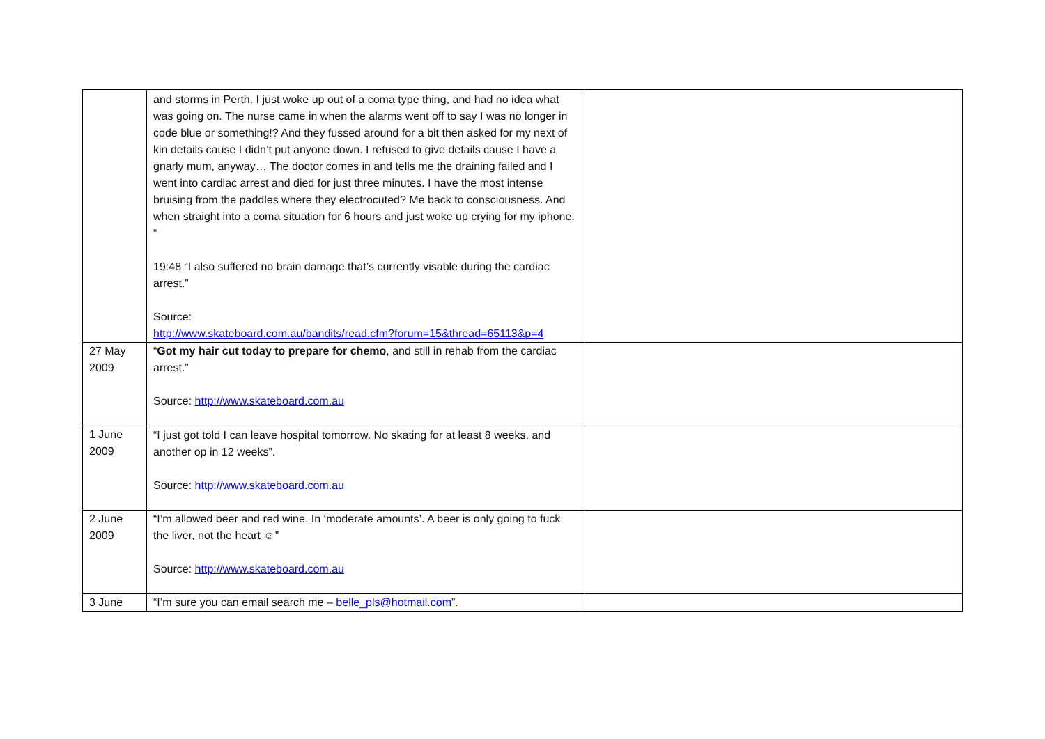| | and storms in Perth. I just woke up out of a coma type thing, and had no idea what was going on. The nurse came in when the alarms went off to say I was no longer in code blue or something!? And they fussed around for a bit then asked for my next of kin details cause I didn’t put anyone down. I refused to give details cause I have a gnarly mum, anyway… The doctor comes in and tells me the draining failed and I went into cardiac arrest and died for just three minutes. I have the most intense bruising from the paddles where they electrocuted? Me back to consciousness. And when straight into a coma situation for 6 hours and just woke up crying for my iphone. “ 19:48 “I also suffered no brain damage that’s currently visable during the cardiac arrest.” Source: http://www.skateboard.com.au/bandits/read.cfm?forum=15&thread=65113&p=4 | |
| 27 May 2009 | “ Got my hair cut today to prepare for chemo , and still in rehab from the cardiac arrest.” Source: http://www.skateboard.com.au | |
| 1 June 2009 | “I just got told I can leave hospital tomorrow. No skating for at least 8 weeks, and another op in 12 weeks”. Source: http://www.skateboard.com.au | |
| 2 June 2009 | “I’m allowed beer and red wine. In ‘moderate amounts’. A beer is only going to fuck the liver, not the heart ☺” Source: http://www.skateboard.com.au | |
| 3 June | “I’m sure you can email search me – belle_pls@hotmail.com ”. | |